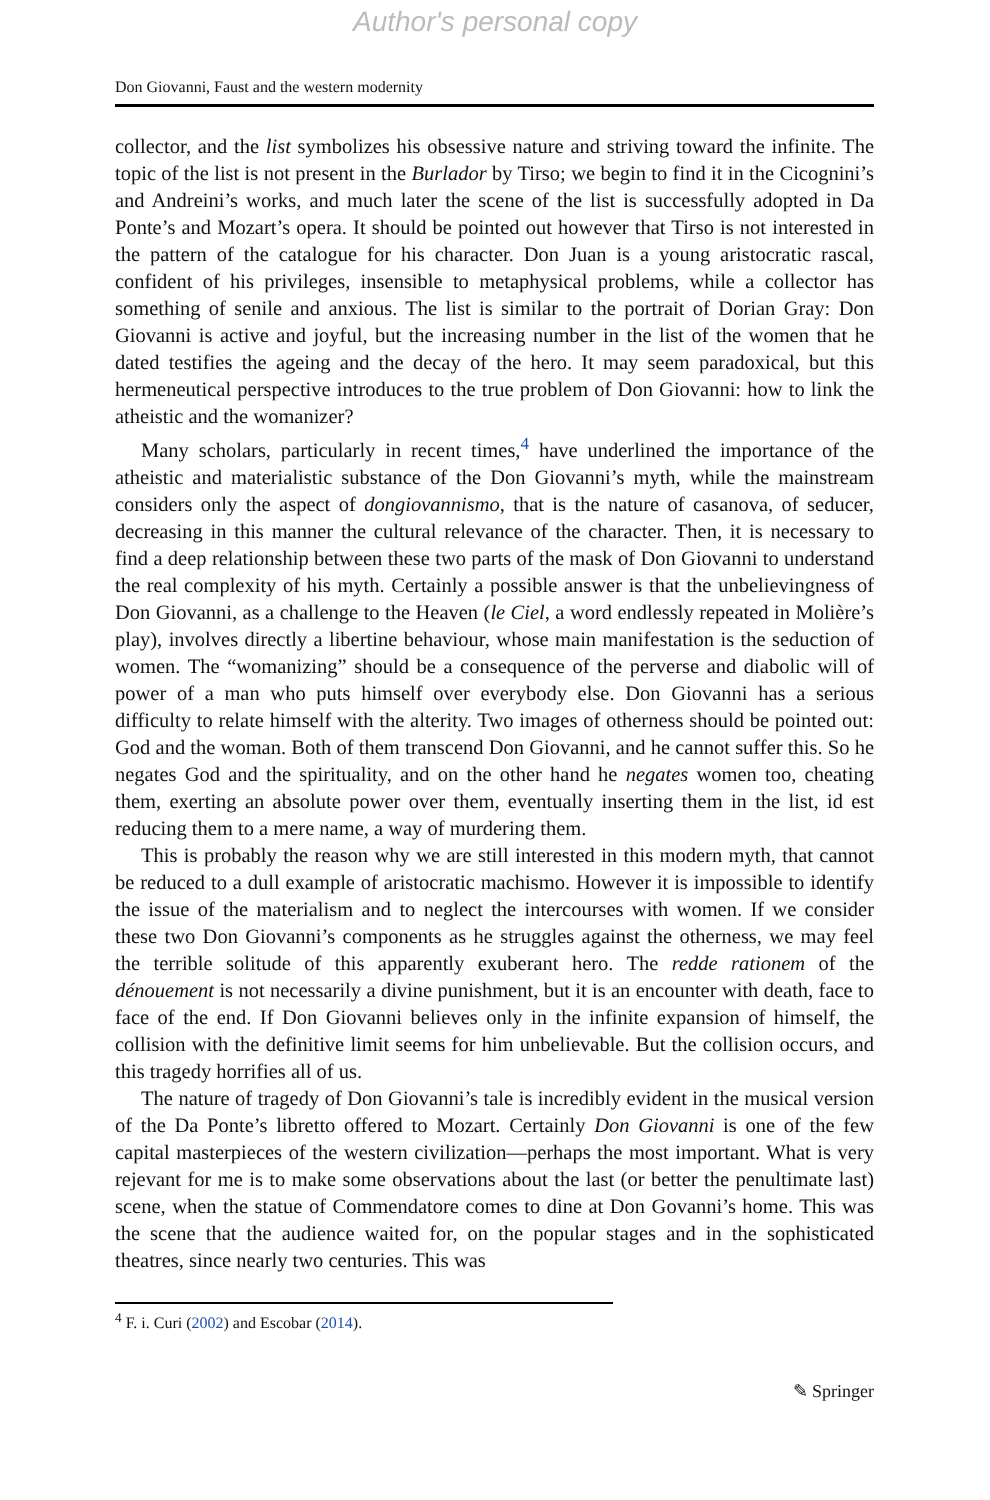Author's personal copy
Don Giovanni, Faust and the western modernity
collector, and the list symbolizes his obsessive nature and striving toward the infinite. The topic of the list is not present in the Burlador by Tirso; we begin to find it in the Cicognini’s and Andreini’s works, and much later the scene of the list is successfully adopted in Da Ponte’s and Mozart’s opera. It should be pointed out however that Tirso is not interested in the pattern of the catalogue for his character. Don Juan is a young aristocratic rascal, confident of his privileges, insensible to metaphysical problems, while a collector has something of senile and anxious. The list is similar to the portrait of Dorian Gray: Don Giovanni is active and joyful, but the increasing number in the list of the women that he dated testifies the ageing and the decay of the hero. It may seem paradoxical, but this hermeneutical perspective introduces to the true problem of Don Giovanni: how to link the atheistic and the womanizer?
Many scholars, particularly in recent times,<sup>4</sup> have underlined the importance of the atheistic and materialistic substance of the Don Giovanni’s myth, while the mainstream considers only the aspect of dongiovannismo, that is the nature of casanova, of seducer, decreasing in this manner the cultural relevance of the character. Then, it is necessary to find a deep relationship between these two parts of the mask of Don Giovanni to understand the real complexity of his myth. Certainly a possible answer is that the unbelievingness of Don Giovanni, as a challenge to the Heaven (le Ciel, a word endlessly repeated in Molière’s play), involves directly a libertine behaviour, whose main manifestation is the seduction of women. The “womanizing” should be a consequence of the perverse and diabolic will of power of a man who puts himself over everybody else. Don Giovanni has a serious difficulty to relate himself with the alterity. Two images of otherness should be pointed out: God and the woman. Both of them transcend Don Giovanni, and he cannot suffer this. So he negates God and the spirituality, and on the other hand he negates women too, cheating them, exerting an absolute power over them, eventually inserting them in the list, id est reducing them to a mere name, a way of murdering them.
This is probably the reason why we are still interested in this modern myth, that cannot be reduced to a dull example of aristocratic machismo. However it is impossible to identify the issue of the materialism and to neglect the intercourses with women. If we consider these two Don Giovanni’s components as he struggles against the otherness, we may feel the terrible solitude of this apparently exuberant hero. The redde rationem of the dénouement is not necessarily a divine punishment, but it is an encounter with death, face to face of the end. If Don Giovanni believes only in the infinite expansion of himself, the collision with the definitive limit seems for him unbelievable. But the collision occurs, and this tragedy horrifies all of us.
The nature of tragedy of Don Giovanni’s tale is incredibly evident in the musical version of the Da Ponte’s libretto offered to Mozart. Certainly Don Giovanni is one of the few capital masterpieces of the western civilization—perhaps the most important. What is very rejevant for me is to make some observations about the last (or better the penultimate last) scene, when the statue of Commendatore comes to dine at Don Govanni’s home. This was the scene that the audience waited for, on the popular stages and in the sophisticated theatres, since nearly two centuries. This was
<sup>4</sup> F. i. Curi (2002) and Escobar (2014).
✎ Springer